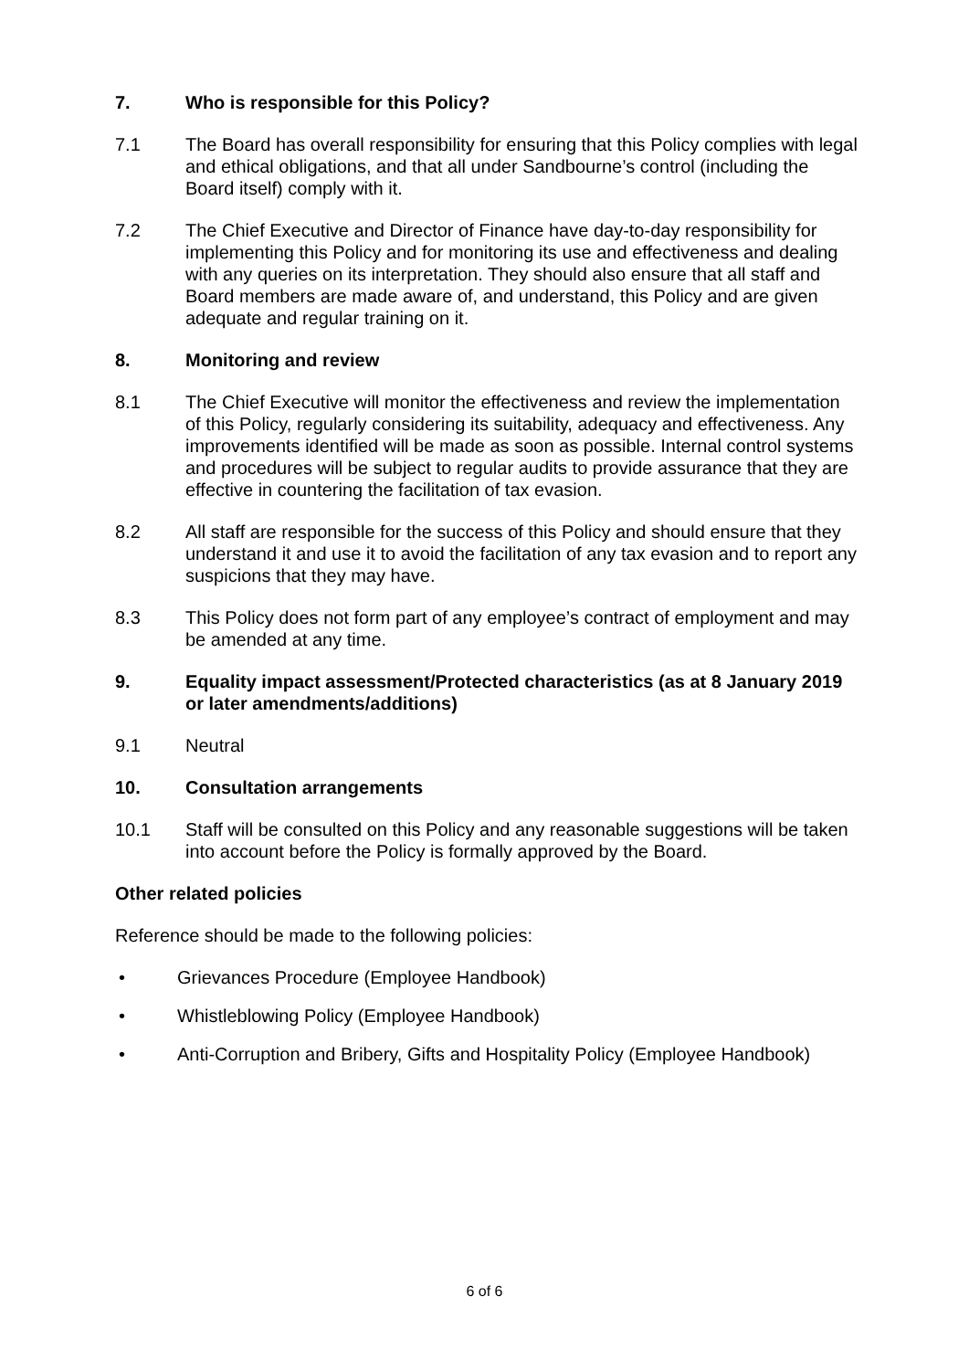7. Who is responsible for this Policy?
7.1 The Board has overall responsibility for ensuring that this Policy complies with legal and ethical obligations, and that all under Sandbourne’s control (including the Board itself) comply with it.
7.2 The Chief Executive and Director of Finance have day-to-day responsibility for implementing this Policy and for monitoring its use and effectiveness and dealing with any queries on its interpretation. They should also ensure that all staff and Board members are made aware of, and understand, this Policy and are given adequate and regular training on it.
8. Monitoring and review
8.1 The Chief Executive will monitor the effectiveness and review the implementation of this Policy, regularly considering its suitability, adequacy and effectiveness. Any improvements identified will be made as soon as possible. Internal control systems and procedures will be subject to regular audits to provide assurance that they are effective in countering the facilitation of tax evasion.
8.2 All staff are responsible for the success of this Policy and should ensure that they understand it and use it to avoid the facilitation of any tax evasion and to report any suspicions that they may have.
8.3 This Policy does not form part of any employee’s contract of employment and may be amended at any time.
9. Equality impact assessment/Protected characteristics (as at 8 January 2019 or later amendments/additions)
9.1 Neutral
10. Consultation arrangements
10.1 Staff will be consulted on this Policy and any reasonable suggestions will be taken into account before the Policy is formally approved by the Board.
Other related policies
Reference should be made to the following policies:
• Grievances Procedure (Employee Handbook)
• Whistleblowing Policy (Employee Handbook)
• Anti-Corruption and Bribery, Gifts and Hospitality Policy (Employee Handbook)
6 of 6